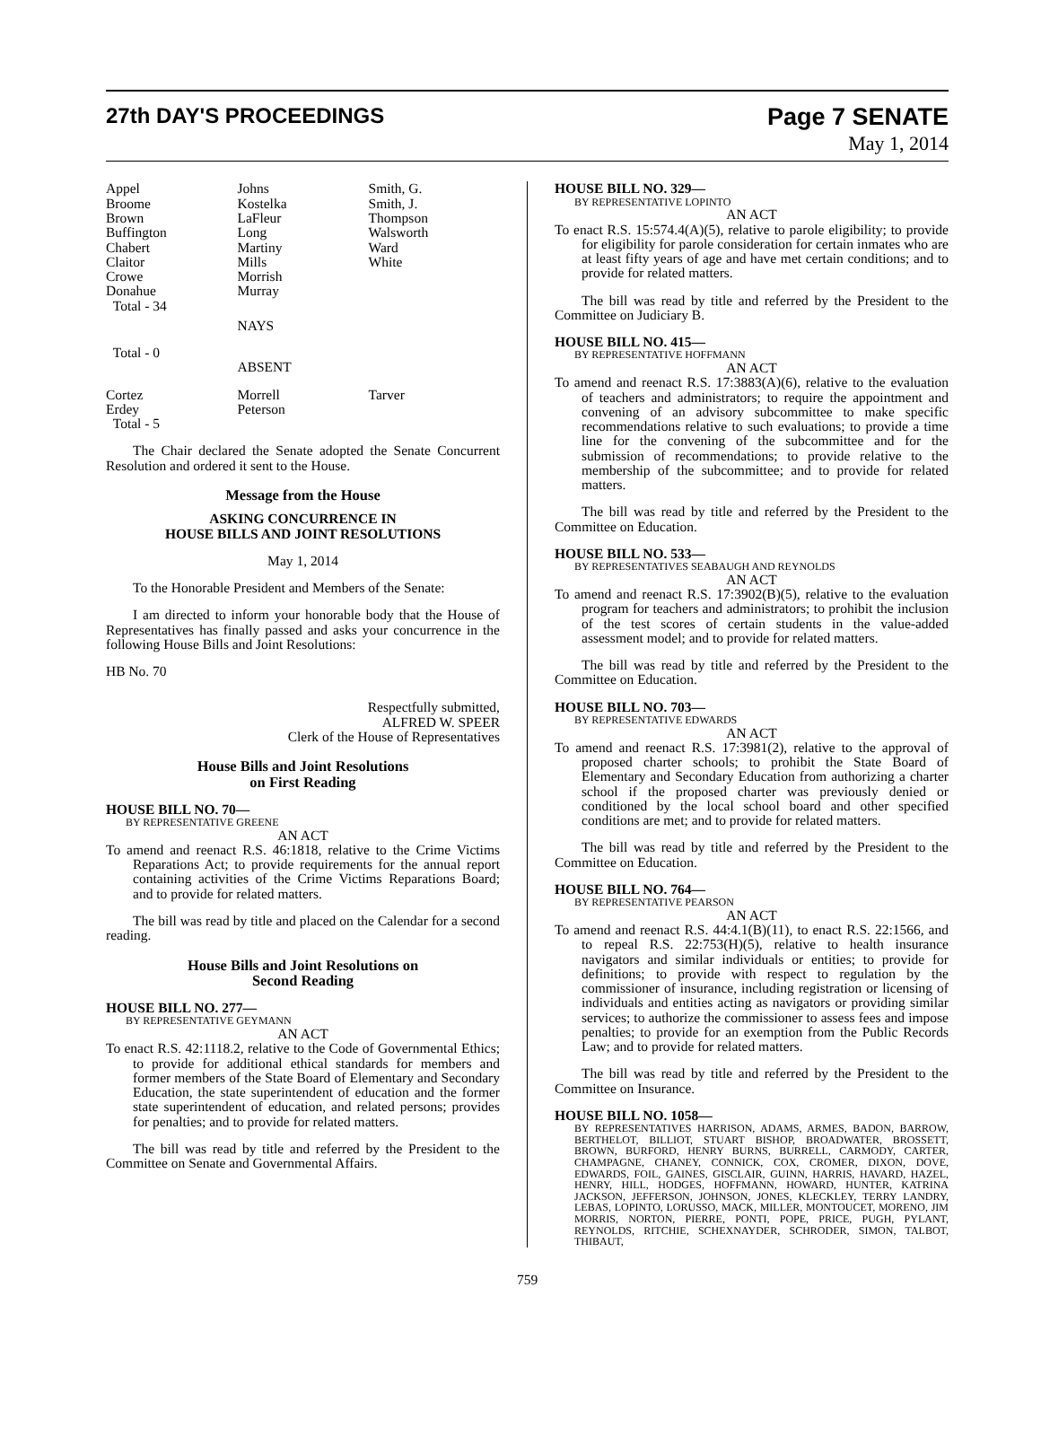27th DAY'S PROCEEDINGS Page 7 SENATE
May 1, 2014
| Appel Broome Brown Buffington Chabert Claitor Crowe Donahue Total - 34 | Johns Kostelka LaFleur Long Martiny Mills Morrish Murray | Smith, G. Smith, J. Thompson Walsworth Ward White |
| | NAYS | |
| Total - 0 | | |
| | ABSENT | |
| Cortez Erdey Total - 5 | Morrell Peterson | Tarver |
The Chair declared the Senate adopted the Senate Concurrent Resolution and ordered it sent to the House.
Message from the House
ASKING CONCURRENCE IN
HOUSE BILLS AND JOINT RESOLUTIONS
May 1, 2014
To the Honorable President and Members of the Senate:
I am directed to inform your honorable body that the House of Representatives has finally passed and asks your concurrence in the following House Bills and Joint Resolutions:
HB No. 70
Respectfully submitted,
ALFRED W. SPEER
Clerk of the House of Representatives
House Bills and Joint Resolutions
on First Reading
HOUSE BILL NO. 70—
BY REPRESENTATIVE GREENE
AN ACT
To amend and reenact R.S. 46:1818, relative to the Crime Victims Reparations Act; to provide requirements for the annual report containing activities of the Crime Victims Reparations Board; and to provide for related matters.
The bill was read by title and placed on the Calendar for a second reading.
House Bills and Joint Resolutions on
Second Reading
HOUSE BILL NO. 277—
BY REPRESENTATIVE GEYMANN
AN ACT
To enact R.S. 42:1118.2, relative to the Code of Governmental Ethics; to provide for additional ethical standards for members and former members of the State Board of Elementary and Secondary Education, the state superintendent of education and the former state superintendent of education, and related persons; provides for penalties; and to provide for related matters.
The bill was read by title and referred by the President to the Committee on Senate and Governmental Affairs.
HOUSE BILL NO. 329—
BY REPRESENTATIVE LOPINTO
AN ACT
To enact R.S. 15:574.4(A)(5), relative to parole eligibility; to provide for eligibility for parole consideration for certain inmates who are at least fifty years of age and have met certain conditions; and to provide for related matters.
The bill was read by title and referred by the President to the Committee on Judiciary B.
HOUSE BILL NO. 415—
BY REPRESENTATIVE HOFFMANN
AN ACT
To amend and reenact R.S. 17:3883(A)(6), relative to the evaluation of teachers and administrators; to require the appointment and convening of an advisory subcommittee to make specific recommendations relative to such evaluations; to provide a time line for the convening of the subcommittee and for the submission of recommendations; to provide relative to the membership of the subcommittee; and to provide for related matters.
The bill was read by title and referred by the President to the Committee on Education.
HOUSE BILL NO. 533—
BY REPRESENTATIVES SEABAUGH AND REYNOLDS
AN ACT
To amend and reenact R.S. 17:3902(B)(5), relative to the evaluation program for teachers and administrators; to prohibit the inclusion of the test scores of certain students in the value-added assessment model; and to provide for related matters.
The bill was read by title and referred by the President to the Committee on Education.
HOUSE BILL NO. 703—
BY REPRESENTATIVE EDWARDS
AN ACT
To amend and reenact R.S. 17:3981(2), relative to the approval of proposed charter schools; to prohibit the State Board of Elementary and Secondary Education from authorizing a charter school if the proposed charter was previously denied or conditioned by the local school board and other specified conditions are met; and to provide for related matters.
The bill was read by title and referred by the President to the Committee on Education.
HOUSE BILL NO. 764—
BY REPRESENTATIVE PEARSON
AN ACT
To amend and reenact R.S. 44:4.1(B)(11), to enact R.S. 22:1566, and to repeal R.S. 22:753(H)(5), relative to health insurance navigators and similar individuals or entities; to provide for definitions; to provide with respect to regulation by the commissioner of insurance, including registration or licensing of individuals and entities acting as navigators or providing similar services; to authorize the commissioner to assess fees and impose penalties; to provide for an exemption from the Public Records Law; and to provide for related matters.
The bill was read by title and referred by the President to the Committee on Insurance.
HOUSE BILL NO. 1058—
BY REPRESENTATIVES HARRISON, ADAMS, ARMES, BADON, BARROW, BERTHELOT, BILLIOT, STUART BISHOP, BROADWATER, BROSSETT, BROWN, BURFORD, HENRY BURNS, BURRELL, CARMODY, CARTER, CHAMPAGNE, CHANEY, CONNICK, COX, CROMER, DIXON, DOVE, EDWARDS, FOIL, GAINES, GISCLAIR, GUINN, HARRIS, HAVARD, HAZEL, HENRY, HILL, HODGES, HOFFMANN, HOWARD, HUNTER, KATRINA JACKSON, JEFFERSON, JOHNSON, JONES, KLECKLEY, TERRY LANDRY, LEBAS, LOPINTO, LORUSSO, MACK, MILLER, MONTOUCET, MORENO, JIM MORRIS, NORTON, PIERRE, PONTI, POPE, PRICE, PUGH, PYLANT, REYNOLDS, RITCHIE, SCHEXNAYDER, SCHRODER, SIMON, TALBOT, THIBAUT,
759